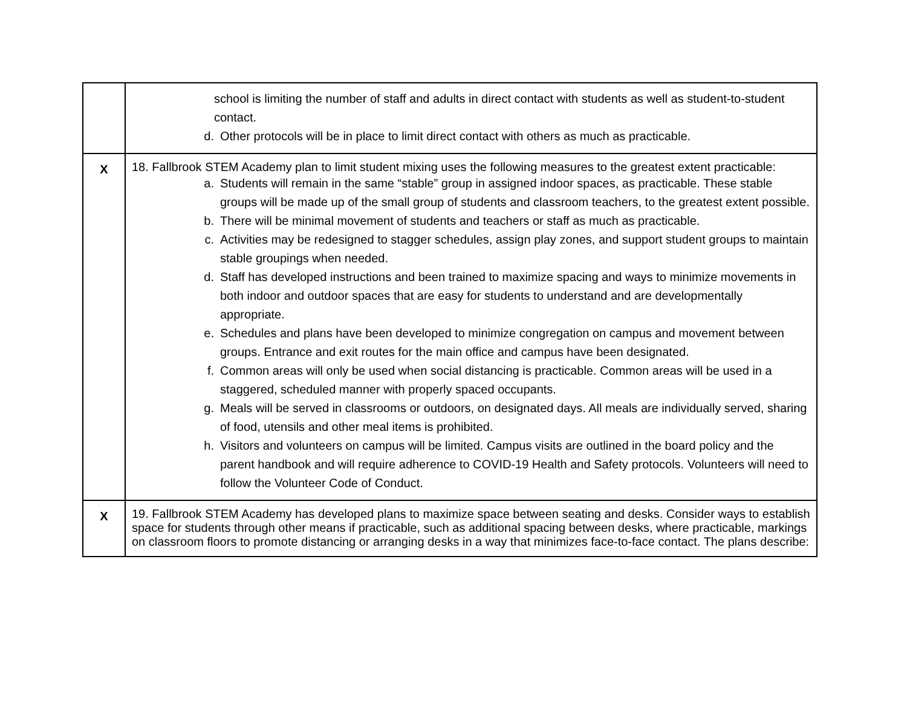| | school is limiting the number of staff and adults in direct contact with students as well as student-to-student contact. d. Other protocols will be in place to limit direct contact with others as much as practicable. |
| X | 18. Fallbrook STEM Academy plan to limit student mixing uses the following measures to the greatest extent practicable: a. Students will remain in the same “stable” group in assigned indoor spaces, as practicable. These stable groups will be made up of the small group of students and classroom teachers, to the greatest extent possible. b. There will be minimal movement of students and teachers or staff as much as practicable. c. Activities may be redesigned to stagger schedules, assign play zones, and support student groups to maintain stable groupings when needed. d. Staff has developed instructions and been trained to maximize spacing and ways to minimize movements in both indoor and outdoor spaces that are easy for students to understand and are developmentally appropriate. e. Schedules and plans have been developed to minimize congregation on campus and movement between groups. Entrance and exit routes for the main office and campus have been designated. f. Common areas will only be used when social distancing is practicable. Common areas will be used in a staggered, scheduled manner with properly spaced occupants. g. Meals will be served in classrooms or outdoors, on designated days. All meals are individually served, sharing of food, utensils and other meal items is prohibited. h. Visitors and volunteers on campus will be limited. Campus visits are outlined in the board policy and the parent handbook and will require adherence to COVID-19 Health and Safety protocols. Volunteers will need to follow the Volunteer Code of Conduct. |
| X | 19. Fallbrook STEM Academy has developed plans to maximize space between seating and desks. Consider ways to establish space for students through other means if practicable, such as additional spacing between desks, where practicable, markings on classroom floors to promote distancing or arranging desks in a way that minimizes face-to-face contact. The plans describe: |